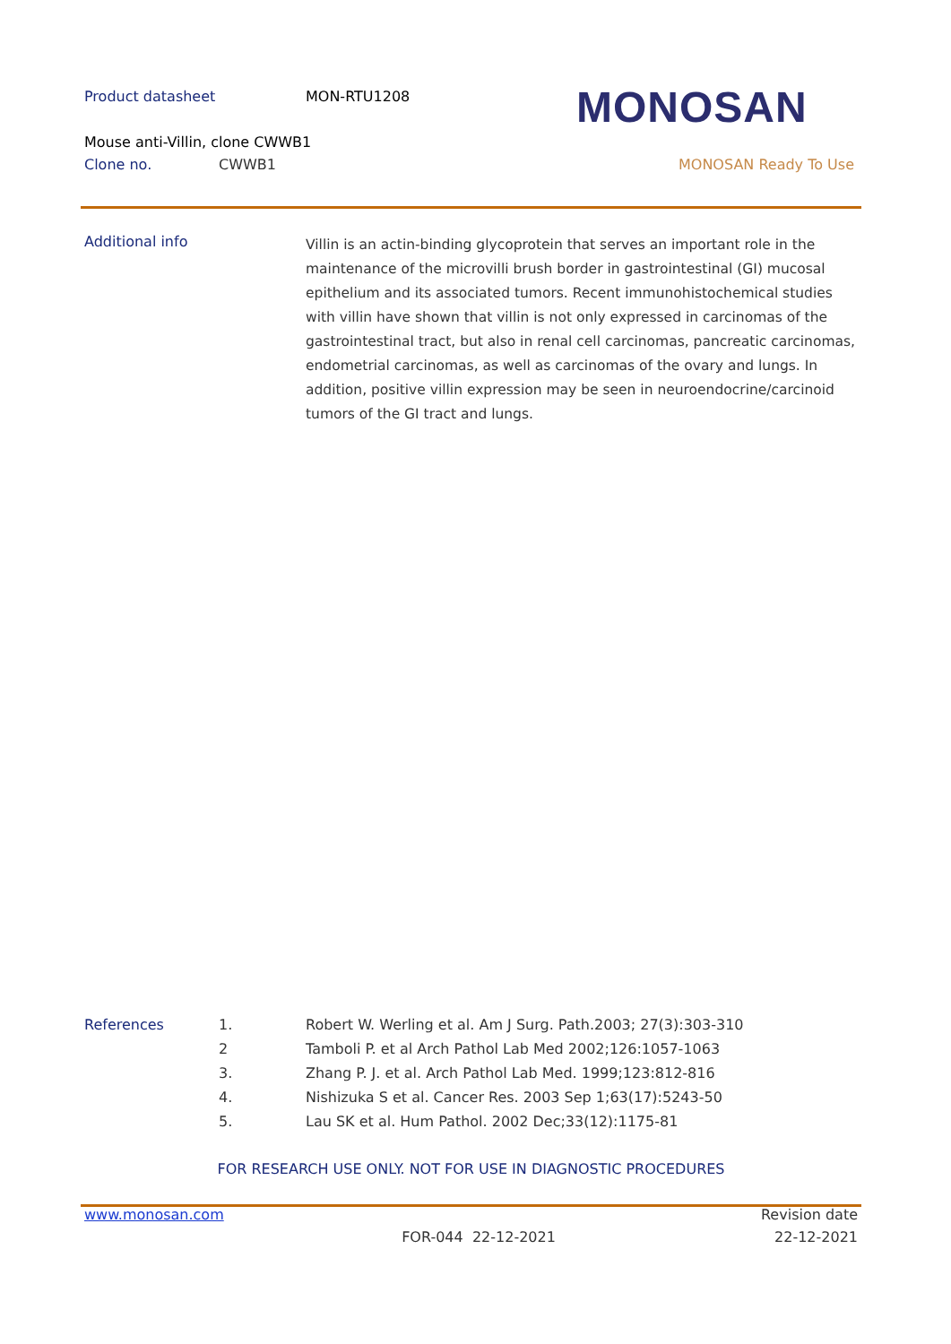Product datasheet MON-RTU1208
Mouse anti-Villin, clone CWWB1
Clone no. CWWB1 MONOSAN Ready To Use
MONOSAN
Additional info
Villin is an actin-binding glycoprotein that serves an important role in the maintenance of the microvilli brush border in gastrointestinal (GI) mucosal epithelium and its associated tumors. Recent immunohistochemical studies with villin have shown that villin is not only expressed in carcinomas of the gastrointestinal tract, but also in renal cell carcinomas, pancreatic carcinomas, endometrial carcinomas, as well as carcinomas of the ovary and lungs. In addition, positive villin expression may be seen in neuroendocrine/carcinoid tumors of the GI tract and lungs.
References 1. Robert W. Werling et al. Am J Surg. Path.2003; 27(3):303-310
2 Tamboli P. et al Arch Pathol Lab Med 2002;126:1057-1063
3. Zhang P. J. et al. Arch Pathol Lab Med. 1999;123:812-816
4. Nishizuka S et al. Cancer Res. 2003 Sep 1;63(17):5243-50
5. Lau SK et al. Hum Pathol. 2002 Dec;33(12):1175-81
FOR RESEARCH USE ONLY. NOT FOR USE IN DIAGNOSTIC PROCEDURES
www.monosan.com Revision date
FOR-044 22-12-2021 22-12-2021